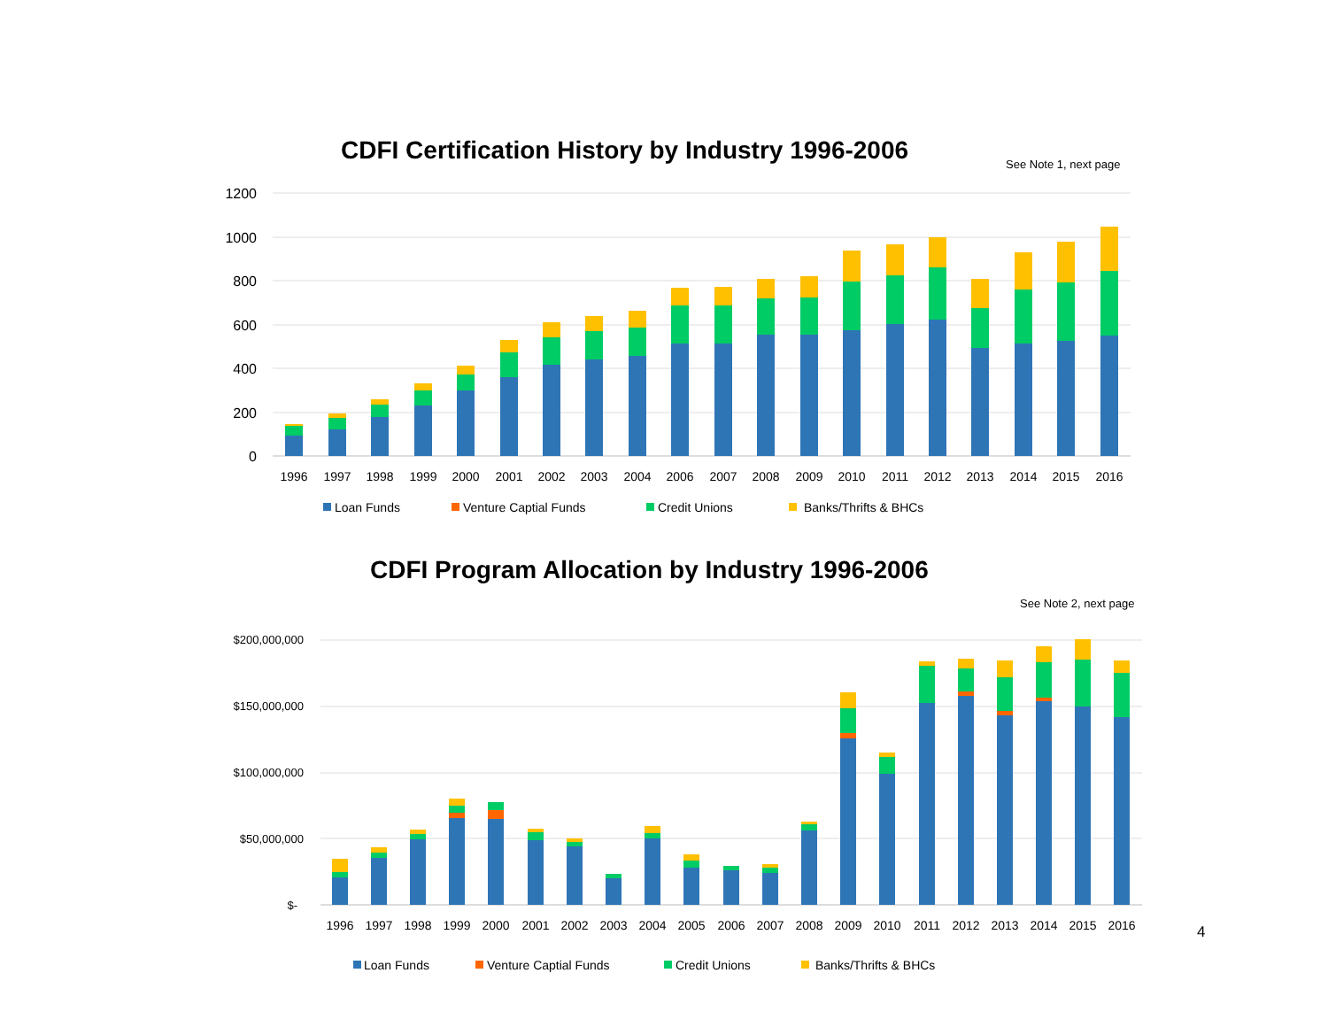CDFI Certification History by Industry 1996-2006
See Note 1, next page
CDFI Program Allocation by Industry 1996-2006
See Note 2, next page
4
1200
1000
800
600
400
200
0
1996
1997
1998
1999
2000
2001
2002
2003
2004
2006
2007
2008
2009
2010
2011
2012
2013
2014
2015
2016
Loan Funds
Venture Captial Funds
Credit Unions
Banks/Thrifts & BHCs
$200,000,000
$150,000,000
$100,000,000
$50,000,000
$-
1996
1997
1998
1999
2000
2001
2002
2003
2004
2005
2006
2007
2008
2009
2010
2011
2012
2013
2014
2015
2016
Loan Funds
Venture Captial Funds
Credit Unions
Banks/Thrifts & BHCs